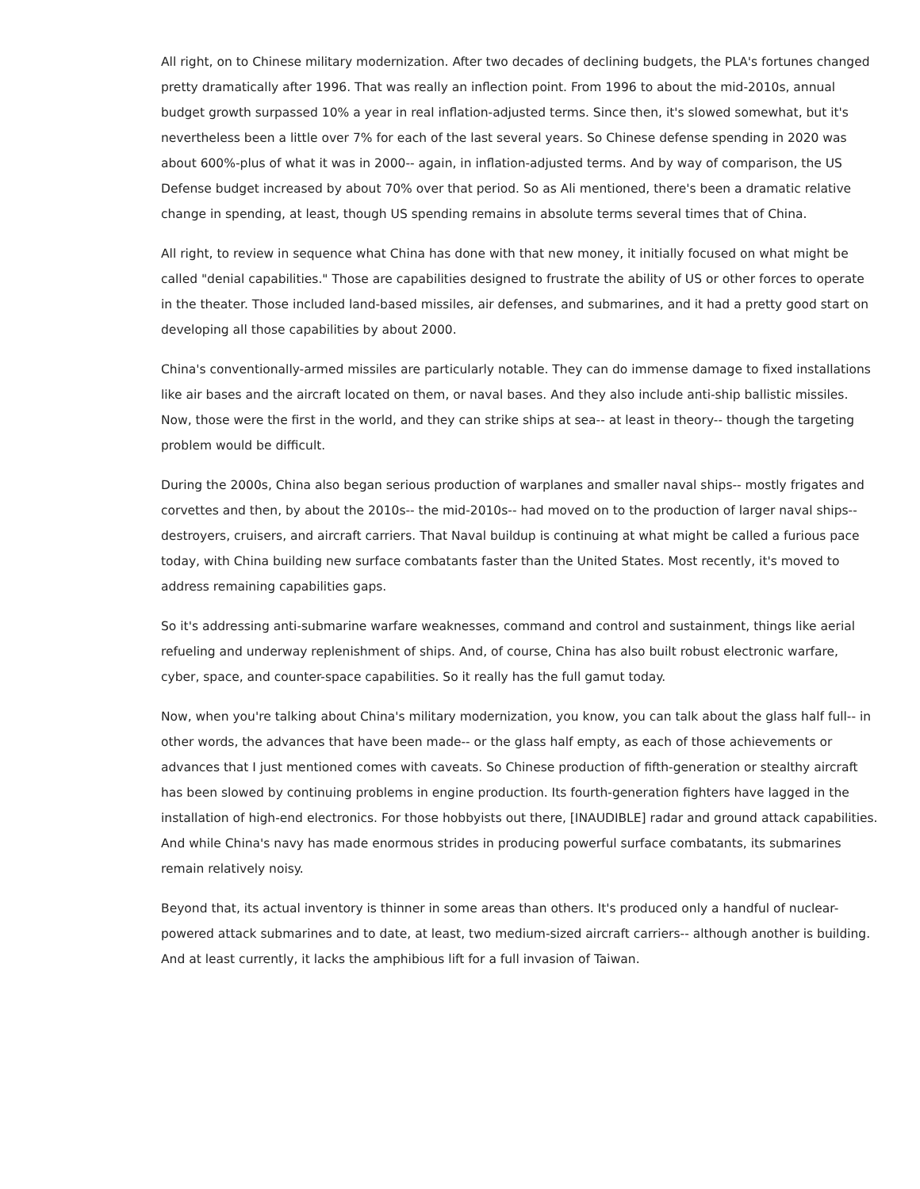All right, on to Chinese military modernization. After two decades of declining budgets, the PLA's fortunes changed pretty dramatically after 1996. That was really an inflection point. From 1996 to about the mid-2010s, annual budget growth surpassed 10% a year in real inflation-adjusted terms. Since then, it's slowed somewhat, but it's nevertheless been a little over 7% for each of the last several years. So Chinese defense spending in 2020 was about 600%-plus of what it was in 2000-- again, in inflation-adjusted terms. And by way of comparison, the US Defense budget increased by about 70% over that period. So as Ali mentioned, there's been a dramatic relative change in spending, at least, though US spending remains in absolute terms several times that of China.
All right, to review in sequence what China has done with that new money, it initially focused on what might be called "denial capabilities." Those are capabilities designed to frustrate the ability of US or other forces to operate in the theater. Those included land-based missiles, air defenses, and submarines, and it had a pretty good start on developing all those capabilities by about 2000.
China's conventionally-armed missiles are particularly notable. They can do immense damage to fixed installations like air bases and the aircraft located on them, or naval bases. And they also include anti-ship ballistic missiles. Now, those were the first in the world, and they can strike ships at sea-- at least in theory-- though the targeting problem would be difficult.
During the 2000s, China also began serious production of warplanes and smaller naval ships-- mostly frigates and corvettes and then, by about the 2010s-- the mid-2010s-- had moved on to the production of larger naval ships-- destroyers, cruisers, and aircraft carriers. That Naval buildup is continuing at what might be called a furious pace today, with China building new surface combatants faster than the United States. Most recently, it's moved to address remaining capabilities gaps.
So it's addressing anti-submarine warfare weaknesses, command and control and sustainment, things like aerial refueling and underway replenishment of ships. And, of course, China has also built robust electronic warfare, cyber, space, and counter-space capabilities. So it really has the full gamut today.
Now, when you're talking about China's military modernization, you know, you can talk about the glass half full-- in other words, the advances that have been made-- or the glass half empty, as each of those achievements or advances that I just mentioned comes with caveats. So Chinese production of fifth-generation or stealthy aircraft has been slowed by continuing problems in engine production. Its fourth-generation fighters have lagged in the installation of high-end electronics. For those hobbyists out there, [INAUDIBLE] radar and ground attack capabilities. And while China's navy has made enormous strides in producing powerful surface combatants, its submarines remain relatively noisy.
Beyond that, its actual inventory is thinner in some areas than others. It's produced only a handful of nuclear-powered attack submarines and to date, at least, two medium-sized aircraft carriers-- although another is building. And at least currently, it lacks the amphibious lift for a full invasion of Taiwan.